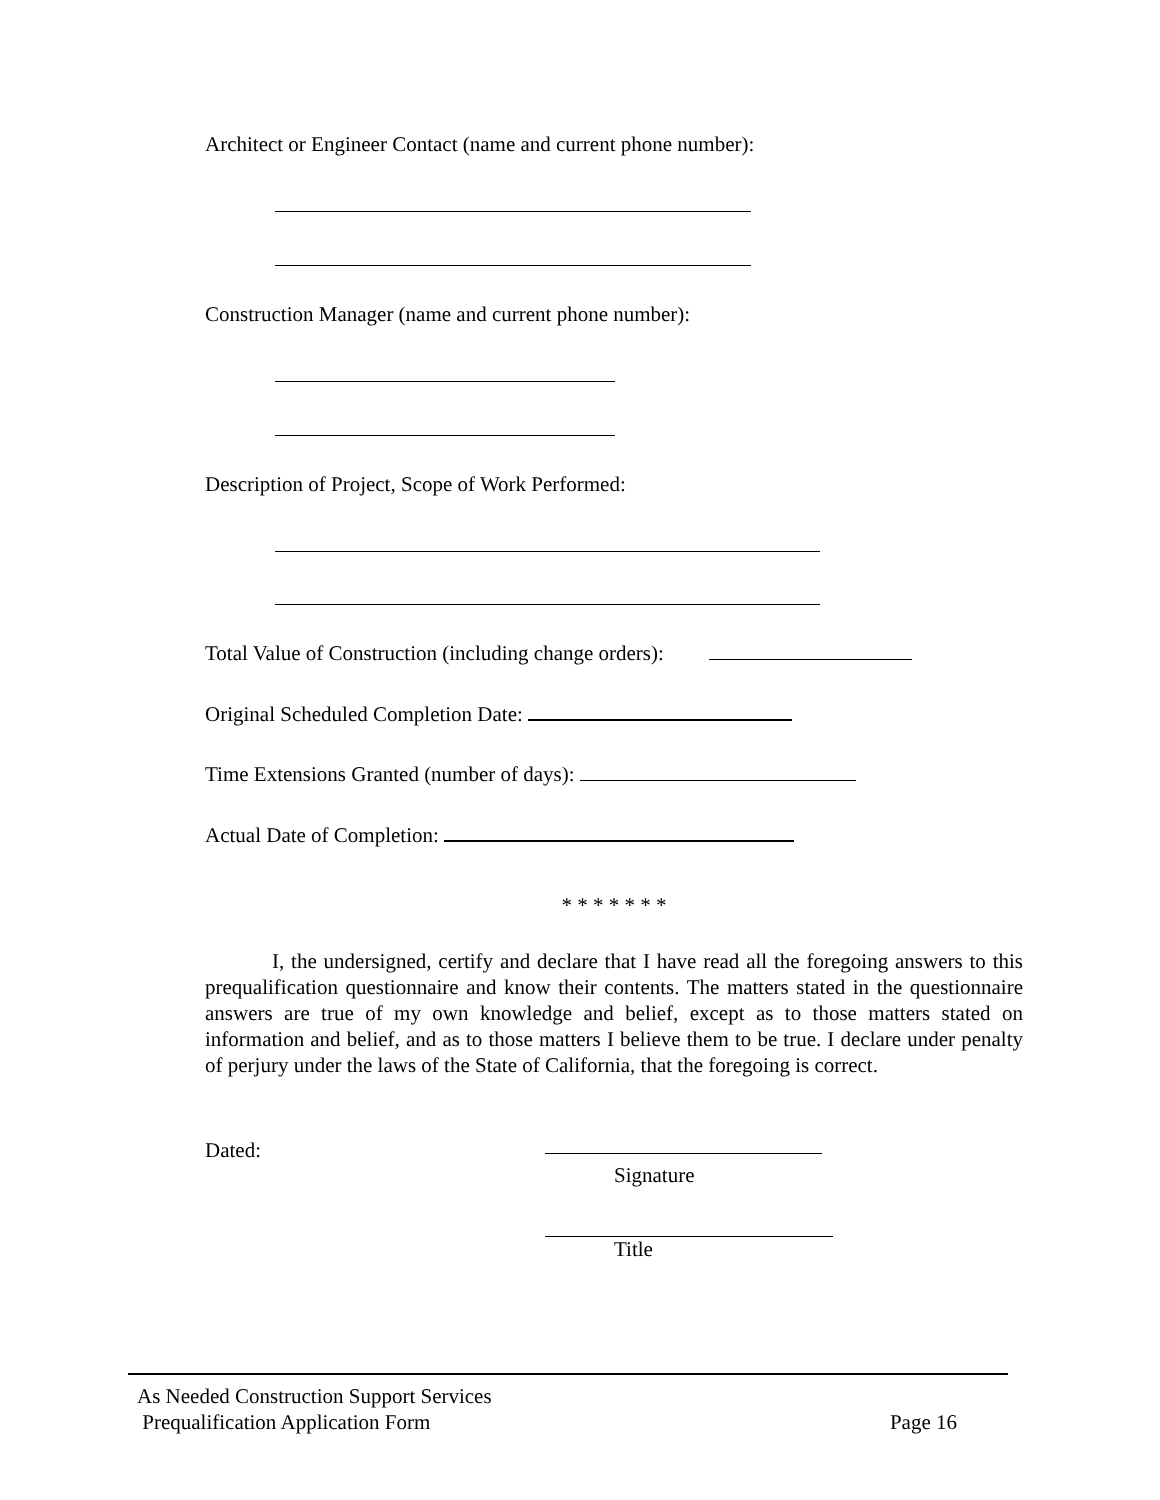Architect or Engineer Contact (name and current phone number):
Construction Manager (name and current phone number):
Description of Project, Scope of Work Performed:
Total Value of Construction (including change orders):
Original Scheduled Completion Date:
Time Extensions Granted (number of days):
Actual Date of Completion:
* * * * * * *
I, the undersigned, certify and declare that I have read all the foregoing answers to this prequalification questionnaire and know their contents. The matters stated in the questionnaire answers are true of my own knowledge and belief, except as to those matters stated on information and belief, and as to those matters I believe them to be true. I declare under penalty of perjury under the laws of the State of California, that the foregoing is correct.
Dated:
Signature
Title
As Needed Construction Support Services
Prequalification Application Form Page 16